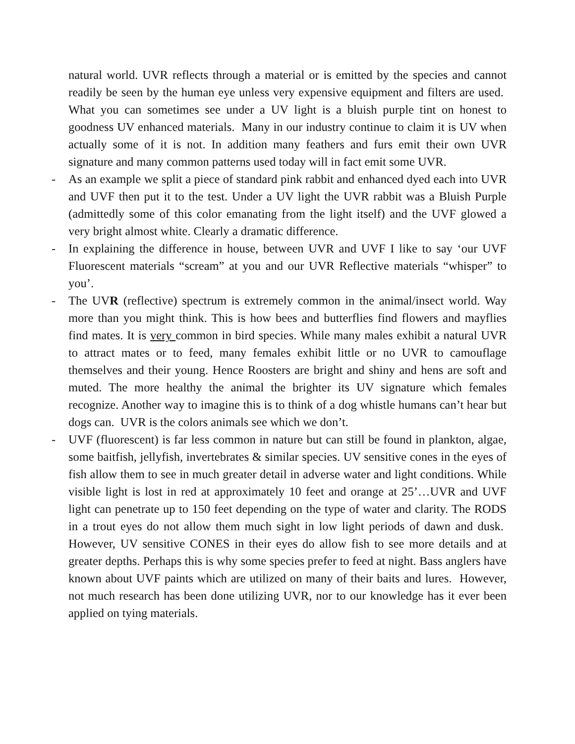natural world. UVR reflects through a material or is emitted by the species and cannot readily be seen by the human eye unless very expensive equipment and filters are used. What you can sometimes see under a UV light is a bluish purple tint on honest to goodness UV enhanced materials. Many in our industry continue to claim it is UV when actually some of it is not. In addition many feathers and furs emit their own UVR signature and many common patterns used today will in fact emit some UVR.
-
As an example we split a piece of standard pink rabbit and enhanced dyed each into UVR and UVF then put it to the test. Under a UV light the UVR rabbit was a Bluish Purple (admittedly some of this color emanating from the light itself) and the UVF glowed a very bright almost white. Clearly a dramatic difference.
-
In explaining the difference in house, between UVR and UVF I like to say ‘our UVF Fluorescent materials “scream” at you and our UVR Reflective materials “whisper” to you’.
-
The UVR (reflective) spectrum is extremely common in the animal/insect world. Way more than you might think. This is how bees and butterflies find flowers and mayflies find mates. It is very common in bird species. While many males exhibit a natural UVR to attract mates or to feed, many females exhibit little or no UVR to camouflage themselves and their young. Hence Roosters are bright and shiny and hens are soft and muted. The more healthy the animal the brighter its UV signature which females recognize. Another way to imagine this is to think of a dog whistle humans can’t hear but dogs can. UVR is the colors animals see which we don’t.
-
UVF (fluorescent) is far less common in nature but can still be found in plankton, algae, some baitfish, jellyfish, invertebrates & similar species. UV sensitive cones in the eyes of fish allow them to see in much greater detail in adverse water and light conditions. While visible light is lost in red at approximately 10 feet and orange at 25’…UVR and UVF light can penetrate up to 150 feet depending on the type of water and clarity. The RODS in a trout eyes do not allow them much sight in low light periods of dawn and dusk. However, UV sensitive CONES in their eyes do allow fish to see more details and at greater depths. Perhaps this is why some species prefer to feed at night. Bass anglers have known about UVF paints which are utilized on many of their baits and lures. However, not much research has been done utilizing UVR, nor to our knowledge has it ever been applied on tying materials.